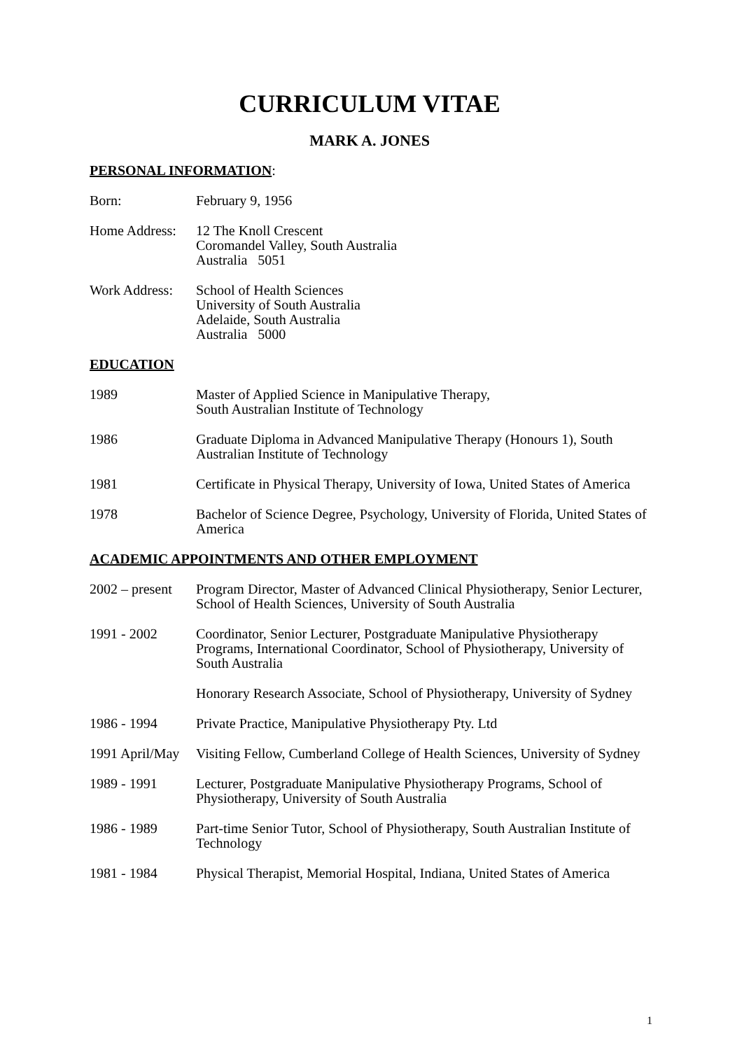CURRICULUM VITAE
MARK A. JONES
PERSONAL INFORMATION:
Born: February 9, 1956
Home Address:
12 The Knoll Crescent
Coromandel Valley, South Australia
Australia 5051
Work Address:
School of Health Sciences
University of South Australia
Adelaide, South Australia
Australia 5000
EDUCATION
1989 Master of Applied Science in Manipulative Therapy,
South Australian Institute of Technology
1986 Graduate Diploma in Advanced Manipulative Therapy (Honours 1), South Australian Institute of Technology
1981 Certificate in Physical Therapy, University of Iowa, United States of America
1978 Bachelor of Science Degree, Psychology, University of Florida, United States of America
ACADEMIC APPOINTMENTS AND OTHER EMPLOYMENT
2002 – present
Program Director, Master of Advanced Clinical Physiotherapy, Senior Lecturer, School of Health Sciences, University of South Australia
1991 - 2002 Coordinator, Senior Lecturer, Postgraduate Manipulative Physiotherapy Programs, International Coordinator, School of Physiotherapy, University of South Australia
Honorary Research Associate, School of Physiotherapy, University of Sydney
1986 - 1994 Private Practice, Manipulative Physiotherapy Pty. Ltd
1991 April/May
Visiting Fellow, Cumberland College of Health Sciences, University of Sydney
1989 - 1991 Lecturer, Postgraduate Manipulative Physiotherapy Programs, School of Physiotherapy, University of South Australia
1986 - 1989 Part-time Senior Tutor, School of Physiotherapy, South Australian Institute of Technology
1981 - 1984 Physical Therapist, Memorial Hospital, Indiana, United States of America
1